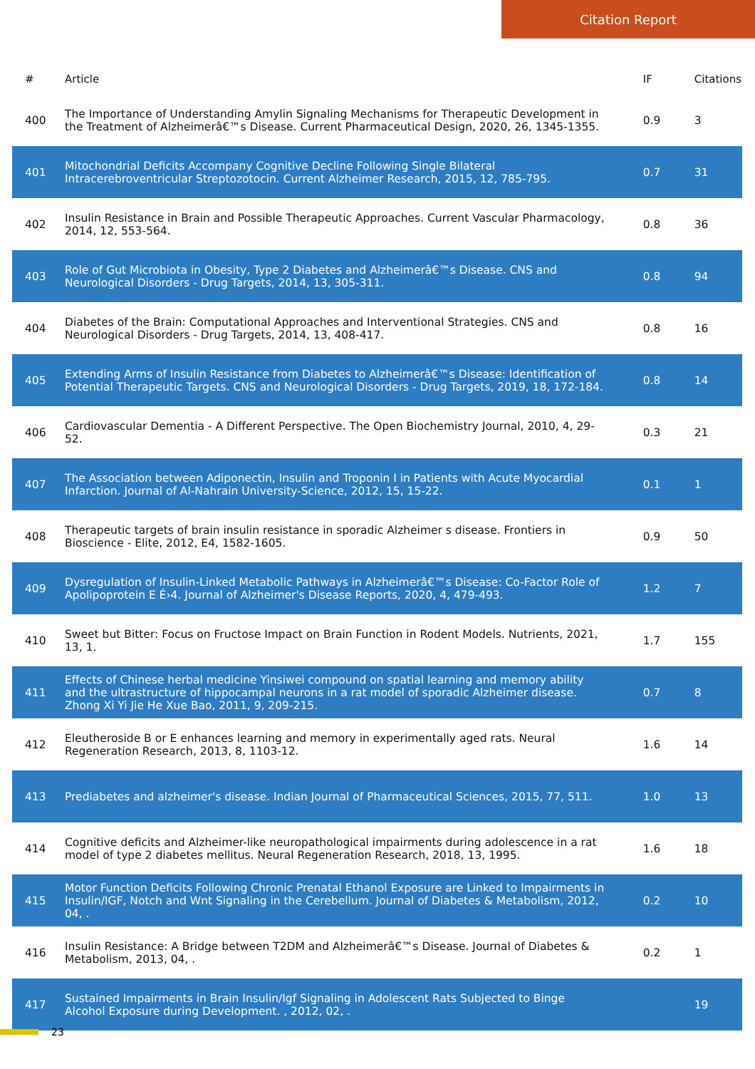Citation Report
| # | Article | IF | Citations |
| --- | --- | --- | --- |
| 400 | The Importance of Understanding Amylin Signaling Mechanisms for Therapeutic Development in the Treatment of Alzheimerâ€™s Disease. Current Pharmaceutical Design, 2020, 26, 1345-1355. | 0.9 | 3 |
| 401 | Mitochondrial Deficits Accompany Cognitive Decline Following Single Bilateral Intracerebroventricular Streptozotocin. Current Alzheimer Research, 2015, 12, 785-795. | 0.7 | 31 |
| 402 | Insulin Resistance in Brain and Possible Therapeutic Approaches. Current Vascular Pharmacology, 2014, 12, 553-564. | 0.8 | 36 |
| 403 | Role of Gut Microbiota in Obesity, Type 2 Diabetes and Alzheimerâ€™s Disease. CNS and Neurological Disorders - Drug Targets, 2014, 13, 305-311. | 0.8 | 94 |
| 404 | Diabetes of the Brain: Computational Approaches and Interventional Strategies. CNS and Neurological Disorders - Drug Targets, 2014, 13, 408-417. | 0.8 | 16 |
| 405 | Extending Arms of Insulin Resistance from Diabetes to Alzheimerâ€™s Disease: Identification of Potential Therapeutic Targets. CNS and Neurological Disorders - Drug Targets, 2019, 18, 172-184. | 0.8 | 14 |
| 406 | Cardiovascular Dementia - A Different Perspective. The Open Biochemistry Journal, 2010, 4, 29-52. | 0.3 | 21 |
| 407 | The Association between Adiponectin, Insulin and Troponin I in Patients with Acute Myocardial Infarction. Journal of Al-Nahrain University-Science, 2012, 15, 15-22. | 0.1 | 1 |
| 408 | Therapeutic targets of brain insulin resistance in sporadic Alzheimer s disease. Frontiers in Bioscience - Elite, 2012, E4, 1582-1605. | 0.9 | 50 |
| 409 | Dysregulation of Insulin-Linked Metabolic Pathways in Alzheimerâ€™s Disease: Co-Factor Role of Apolipoprotein E É›4. Journal of Alzheimer's Disease Reports, 2020, 4, 479-493. | 1.2 | 7 |
| 410 | Sweet but Bitter: Focus on Fructose Impact on Brain Function in Rodent Models. Nutrients, 2021, 13, 1. | 1.7 | 155 |
| 411 | Effects of Chinese herbal medicine Yinsiwei compound on spatial learning and memory ability and the ultrastructure of hippocampal neurons in a rat model of sporadic Alzheimer disease. Zhong Xi Yi Jie He Xue Bao, 2011, 9, 209-215. | 0.7 | 8 |
| 412 | Eleutheroside B or E enhances learning and memory in experimentally aged rats. Neural Regeneration Research, 2013, 8, 1103-12. | 1.6 | 14 |
| 413 | Prediabetes and alzheimer's disease. Indian Journal of Pharmaceutical Sciences, 2015, 77, 511. | 1.0 | 13 |
| 414 | Cognitive deficits and Alzheimer-like neuropathological impairments during adolescence in a rat model of type 2 diabetes mellitus. Neural Regeneration Research, 2018, 13, 1995. | 1.6 | 18 |
| 415 | Motor Function Deficits Following Chronic Prenatal Ethanol Exposure are Linked to Impairments in Insulin/IGF, Notch and Wnt Signaling in the Cerebellum. Journal of Diabetes & Metabolism, 2012, 04, . | 0.2 | 10 |
| 416 | Insulin Resistance: A Bridge between T2DM and Alzheimerâ€™s Disease. Journal of Diabetes & Metabolism, 2013, 04, . | 0.2 | 1 |
| 417 | Sustained Impairments in Brain Insulin/Igf Signaling in Adolescent Rats Subjected to Binge Alcohol Exposure during Development. , 2012, 02, . | | 19 |
23